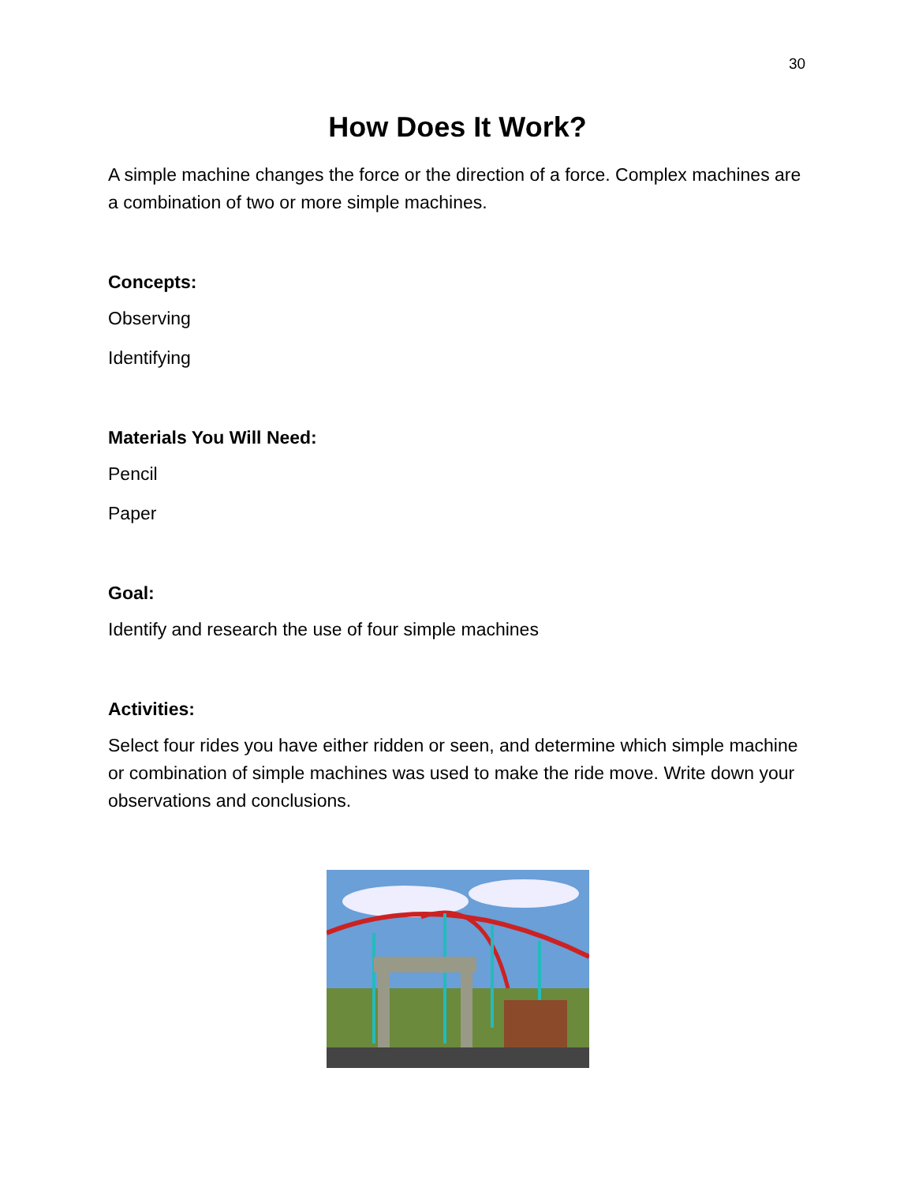30
How Does It Work?
A simple machine changes the force or the direction of a force. Complex machines are a combination of two or more simple machines.
Concepts:
Observing
Identifying
Materials You Will Need:
Pencil
Paper
Goal:
Identify and research the use of four simple machines
Activities:
Select four rides you have either ridden or seen, and determine which simple machine or combination of simple machines was used to make the ride move. Write down your observations and conclusions.